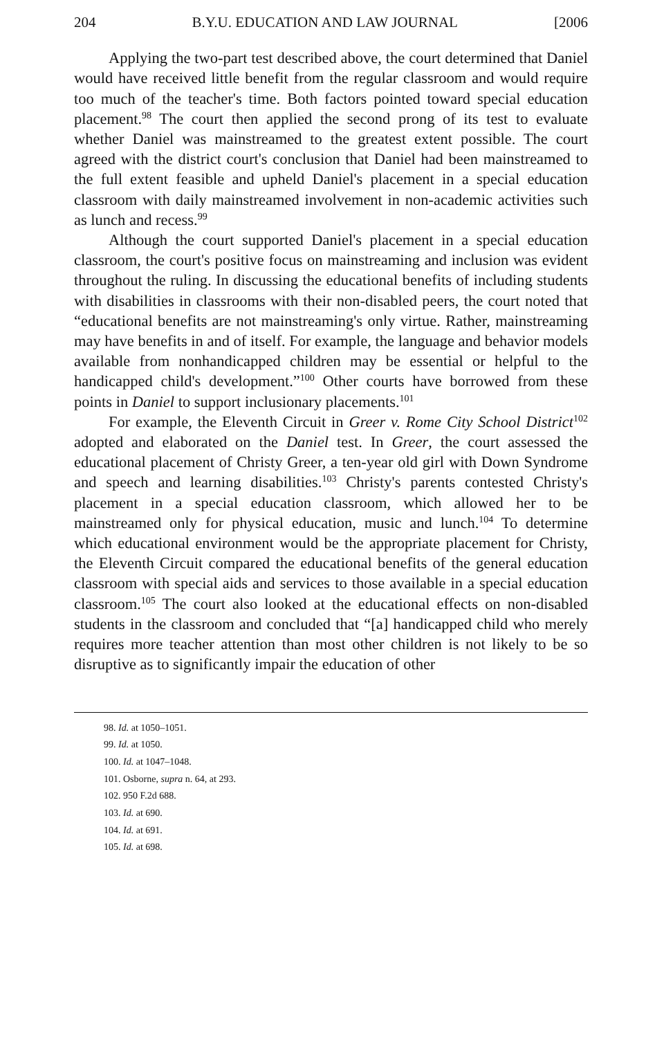204 B.Y.U. EDUCATION AND LAW JOURNAL [2006
Applying the two-part test described above, the court determined that Daniel would have received little benefit from the regular classroom and would require too much of the teacher's time. Both factors pointed toward special education placement.<sup>98</sup> The court then applied the second prong of its test to evaluate whether Daniel was mainstreamed to the greatest extent possible. The court agreed with the district court's conclusion that Daniel had been mainstreamed to the full extent feasible and upheld Daniel's placement in a special education classroom with daily mainstreamed involvement in non-academic activities such as lunch and recess.<sup>99</sup>
Although the court supported Daniel's placement in a special education classroom, the court's positive focus on mainstreaming and inclusion was evident throughout the ruling. In discussing the educational benefits of including students with disabilities in classrooms with their non-disabled peers, the court noted that “educational benefits are not mainstreaming's only virtue. Rather, mainstreaming may have benefits in and of itself. For example, the language and behavior models available from nonhandicapped children may be essential or helpful to the handicapped child's development.”<sup>100</sup> Other courts have borrowed from these points in Daniel to support inclusionary placements.<sup>101</sup>
For example, the Eleventh Circuit in Greer v. Rome City School District<sup>102</sup> adopted and elaborated on the Daniel test. In Greer, the court assessed the educational placement of Christy Greer, a ten-year old girl with Down Syndrome and speech and learning disabilities.<sup>103</sup> Christy's parents contested Christy's placement in a special education classroom, which allowed her to be mainstreamed only for physical education, music and lunch.<sup>104</sup> To determine which educational environment would be the appropriate placement for Christy, the Eleventh Circuit compared the educational benefits of the general education classroom with special aids and services to those available in a special education classroom.<sup>105</sup> The court also looked at the educational effects on non-disabled students in the classroom and concluded that “[a] handicapped child who merely requires more teacher attention than most other children is not likely to be so disruptive as to significantly impair the education of other
98. Id. at 1050–1051.
99. Id. at 1050.
100. Id. at 1047–1048.
101. Osborne, supra n. 64, at 293.
102. 950 F.2d 688.
103. Id. at 690.
104. Id. at 691.
105. Id. at 698.